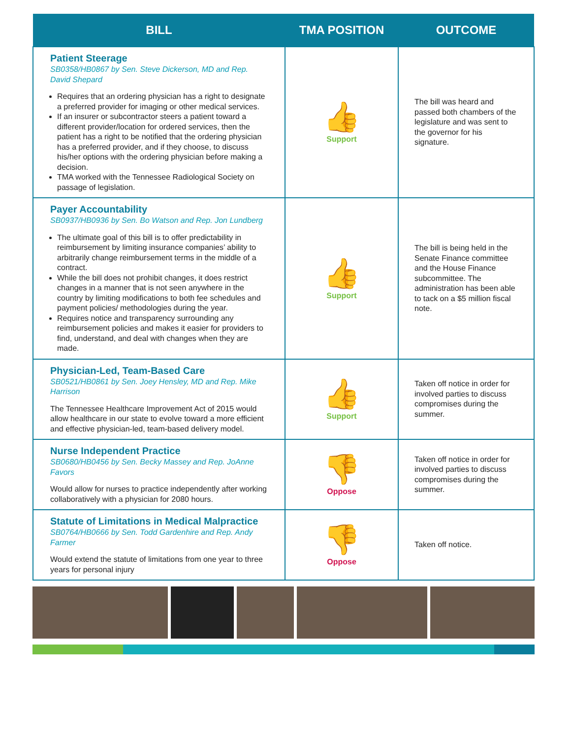| BILL | TMA POSITION | OUTCOME |
| --- | --- | --- |
| Patient Steerage SB0358/HB0867 by Sen. Steve Dickerson, MD and Rep. David Shepard Requires that an ordering physician has a right to designate a preferred provider for imaging or other medical services. If an insurer or subcontractor steers a patient toward a different provider/location for ordered services, then the patient has a right to be notified that the ordering physician has a preferred provider, and if they choose, to discuss his/her options with the ordering physician before making a decision. TMA worked with the Tennessee Radiological Society on passage of legislation. | 👍 Support | The bill was heard and passed both chambers of the legislature and was sent to the governor for his signature. |
| Payer Accountability SB0937/HB0936 by Sen. Bo Watson and Rep. Jon Lundberg The ultimate goal of this bill is to offer predictability in reimbursement by limiting insurance companies’ ability to arbitrarily change reimbursement terms in the middle of a contract. While the bill does not prohibit changes, it does restrict changes in a manner that is not seen anywhere in the country by limiting modifications to both fee schedules and payment policies/ methodologies during the year. Requires notice and transparency surrounding any reimbursement policies and makes it easier for providers to find, understand, and deal with changes when they are made. | 👍 Support | The bill is being held in the Senate Finance committee and the House Finance subcommittee. The administration has been able to tack on a $5 million fiscal note. |
| Physician-Led, Team-Based Care SB0521/HB0861 by Sen. Joey Hensley, MD and Rep. Mike Harrison The Tennessee Healthcare Improvement Act of 2015 would allow healthcare in our state to evolve toward a more efficient and effective physician-led, team-based delivery model. | 👍 Support | Taken off notice in order for involved parties to discuss compromises during the summer. |
| Nurse Independent Practice SB0680/HB0456 by Sen. Becky Massey and Rep. JoAnne Favors Would allow for nurses to practice independently after working collaboratively with a physician for 2080 hours. | 👎 Oppose | Taken off notice in order for involved parties to discuss compromises during the summer. |
| Statute of Limitations in Medical Malpractice SB0764/HB0666 by Sen. Todd Gardenhire and Rep. Andy Farmer Would extend the statute of limitations from one year to three years for personal injury | 👎 Oppose | Taken off notice. |